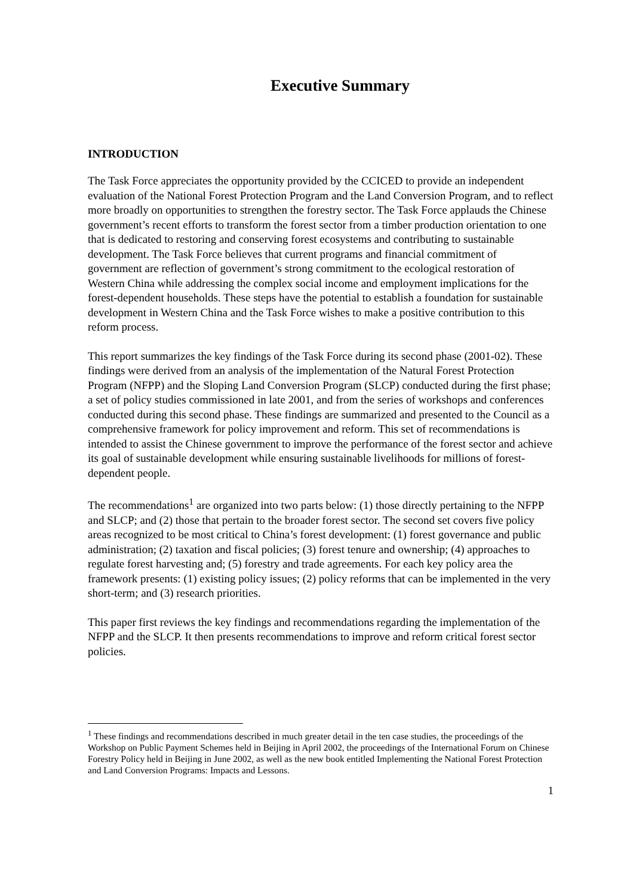Executive Summary
INTRODUCTION
The Task Force appreciates the opportunity provided by the CCICED to provide an independent evaluation of the National Forest Protection Program and the Land Conversion Program, and to reflect more broadly on opportunities to strengthen the forestry sector. The Task Force applauds the Chinese government’s recent efforts to transform the forest sector from a timber production orientation to one that is dedicated to restoring and conserving forest ecosystems and contributing to sustainable development. The Task Force believes that current programs and financial commitment of government are reflection of government’s strong commitment to the ecological restoration of Western China while addressing the complex social income and employment implications for the forest-dependent households. These steps have the potential to establish a foundation for sustainable development in Western China and the Task Force wishes to make a positive contribution to this reform process.
This report summarizes the key findings of the Task Force during its second phase (2001-02). These findings were derived from an analysis of the implementation of the Natural Forest Protection Program (NFPP) and the Sloping Land Conversion Program (SLCP) conducted during the first phase; a set of policy studies commissioned in late 2001, and from the series of workshops and conferences conducted during this second phase. These findings are summarized and presented to the Council as a comprehensive framework for policy improvement and reform. This set of recommendations is intended to assist the Chinese government to improve the performance of the forest sector and achieve its goal of sustainable development while ensuring sustainable livelihoods for millions of forest-dependent people.
The recommendations<sup>1</sup> are organized into two parts below: (1) those directly pertaining to the NFPP and SLCP; and (2) those that pertain to the broader forest sector. The second set covers five policy areas recognized to be most critical to China’s forest development: (1) forest governance and public administration; (2) taxation and fiscal policies; (3) forest tenure and ownership; (4) approaches to regulate forest harvesting and; (5) forestry and trade agreements. For each key policy area the framework presents: (1) existing policy issues; (2) policy reforms that can be implemented in the very short-term; and (3) research priorities.
This paper first reviews the key findings and recommendations regarding the implementation of the NFPP and the SLCP. It then presents recommendations to improve and reform critical forest sector policies.
<sup>1</sup> These findings and recommendations described in much greater detail in the ten case studies, the proceedings of the Workshop on Public Payment Schemes held in Beijing in April 2002, the proceedings of the International Forum on Chinese Forestry Policy held in Beijing in June 2002, as well as the new book entitled Implementing the National Forest Protection and Land Conversion Programs: Impacts and Lessons.
1